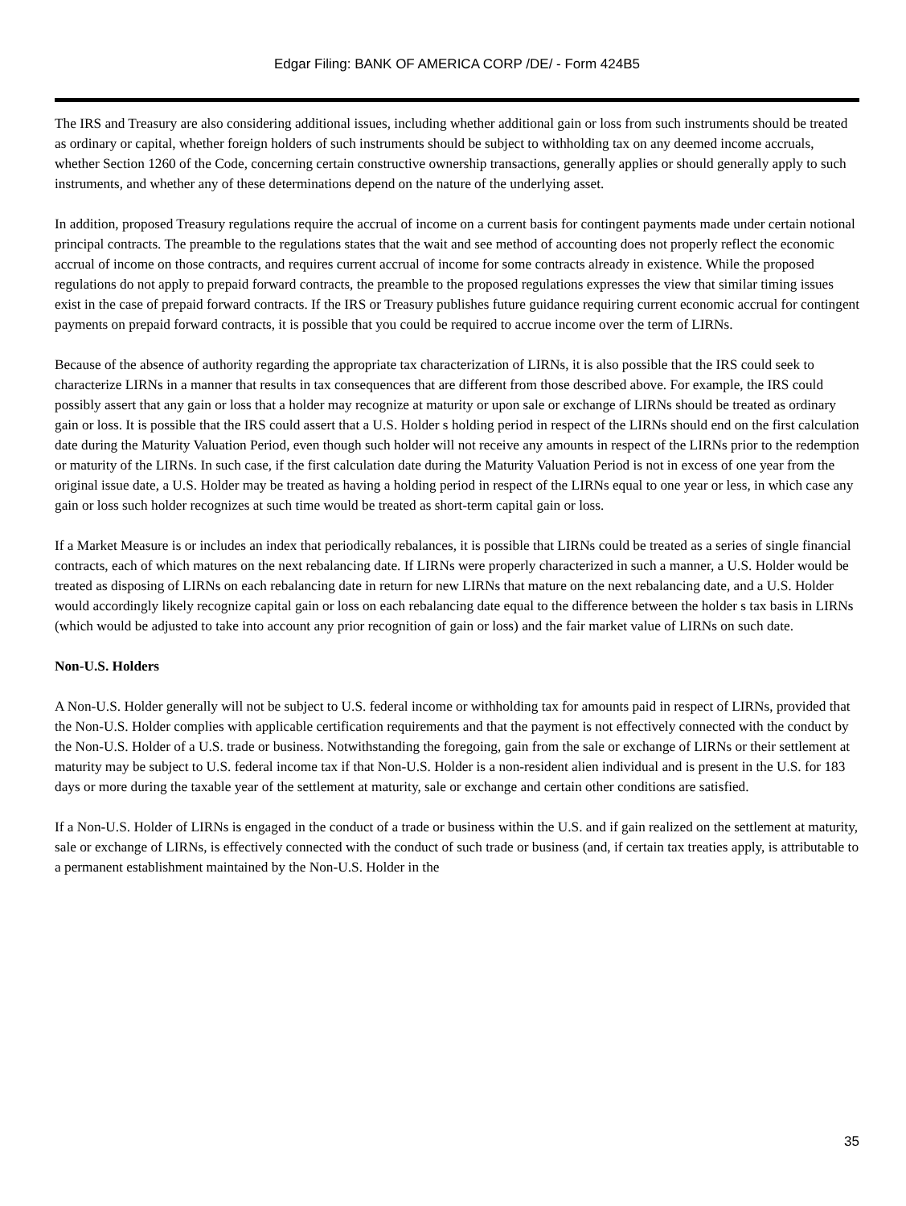Edgar Filing: BANK OF AMERICA CORP /DE/ - Form 424B5
The IRS and Treasury are also considering additional issues, including whether additional gain or loss from such instruments should be treated as ordinary or capital, whether foreign holders of such instruments should be subject to withholding tax on any deemed income accruals, whether Section 1260 of the Code, concerning certain constructive ownership transactions, generally applies or should generally apply to such instruments, and whether any of these determinations depend on the nature of the underlying asset.
In addition, proposed Treasury regulations require the accrual of income on a current basis for contingent payments made under certain notional principal contracts. The preamble to the regulations states that the wait and see method of accounting does not properly reflect the economic accrual of income on those contracts, and requires current accrual of income for some contracts already in existence. While the proposed regulations do not apply to prepaid forward contracts, the preamble to the proposed regulations expresses the view that similar timing issues exist in the case of prepaid forward contracts. If the IRS or Treasury publishes future guidance requiring current economic accrual for contingent payments on prepaid forward contracts, it is possible that you could be required to accrue income over the term of LIRNs.
Because of the absence of authority regarding the appropriate tax characterization of LIRNs, it is also possible that the IRS could seek to characterize LIRNs in a manner that results in tax consequences that are different from those described above. For example, the IRS could possibly assert that any gain or loss that a holder may recognize at maturity or upon sale or exchange of LIRNs should be treated as ordinary gain or loss. It is possible that the IRS could assert that a U.S. Holder s holding period in respect of the LIRNs should end on the first calculation date during the Maturity Valuation Period, even though such holder will not receive any amounts in respect of the LIRNs prior to the redemption or maturity of the LIRNs. In such case, if the first calculation date during the Maturity Valuation Period is not in excess of one year from the original issue date, a U.S. Holder may be treated as having a holding period in respect of the LIRNs equal to one year or less, in which case any gain or loss such holder recognizes at such time would be treated as short-term capital gain or loss.
If a Market Measure is or includes an index that periodically rebalances, it is possible that LIRNs could be treated as a series of single financial contracts, each of which matures on the next rebalancing date. If LIRNs were properly characterized in such a manner, a U.S. Holder would be treated as disposing of LIRNs on each rebalancing date in return for new LIRNs that mature on the next rebalancing date, and a U.S. Holder would accordingly likely recognize capital gain or loss on each rebalancing date equal to the difference between the holder s tax basis in LIRNs (which would be adjusted to take into account any prior recognition of gain or loss) and the fair market value of LIRNs on such date.
Non-U.S. Holders
A Non-U.S. Holder generally will not be subject to U.S. federal income or withholding tax for amounts paid in respect of LIRNs, provided that the Non-U.S. Holder complies with applicable certification requirements and that the payment is not effectively connected with the conduct by the Non-U.S. Holder of a U.S. trade or business. Notwithstanding the foregoing, gain from the sale or exchange of LIRNs or their settlement at maturity may be subject to U.S. federal income tax if that Non-U.S. Holder is a non-resident alien individual and is present in the U.S. for 183 days or more during the taxable year of the settlement at maturity, sale or exchange and certain other conditions are satisfied.
If a Non-U.S. Holder of LIRNs is engaged in the conduct of a trade or business within the U.S. and if gain realized on the settlement at maturity, sale or exchange of LIRNs, is effectively connected with the conduct of such trade or business (and, if certain tax treaties apply, is attributable to a permanent establishment maintained by the Non-U.S. Holder in the
35